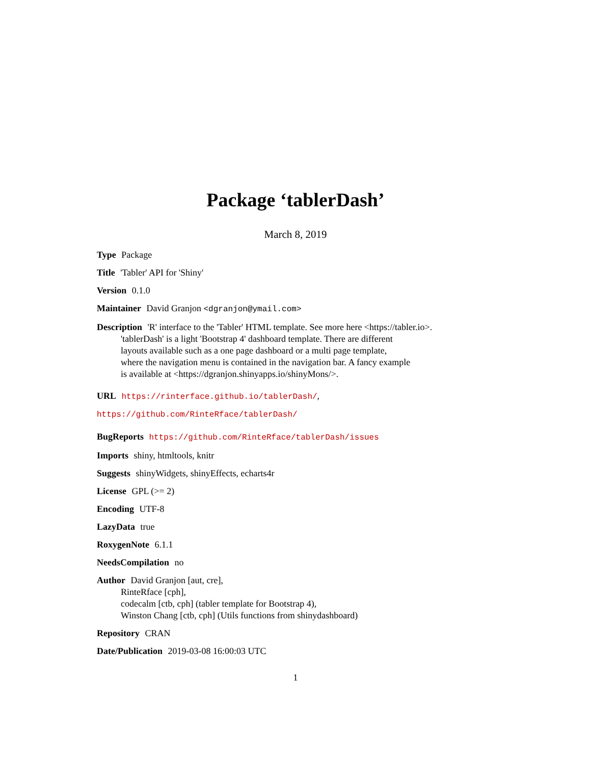Package ‘tablerDash’
March 8, 2019
Type Package
Title 'Tabler' API for 'Shiny'
Version 0.1.0
Maintainer David Granjon <dgranjon@ymail.com>
Description 'R' interface to the 'Tabler' HTML template. See more here <https://tabler.io>.
'tablerDash' is a light 'Bootstrap 4' dashboard template. There are different
layouts available such as a one page dashboard or a multi page template,
where the navigation menu is contained in the navigation bar. A fancy example
is available at <https://dgranjon.shinyapps.io/shinyMons/>.
URL https://rinterface.github.io/tablerDash/,
https://github.com/RinteRface/tablerDash/
BugReports https://github.com/RinteRface/tablerDash/issues
Imports shiny, htmltools, knitr
Suggests shinyWidgets, shinyEffects, echarts4r
License GPL (>= 2)
Encoding UTF-8
LazyData true
RoxygenNote 6.1.1
NeedsCompilation no
Author David Granjon [aut, cre],
RinteRface [cph],
codecalm [ctb, cph] (tabler template for Bootstrap 4),
Winston Chang [ctb, cph] (Utils functions from shinydashboard)
Repository CRAN
Date/Publication 2019-03-08 16:00:03 UTC
1